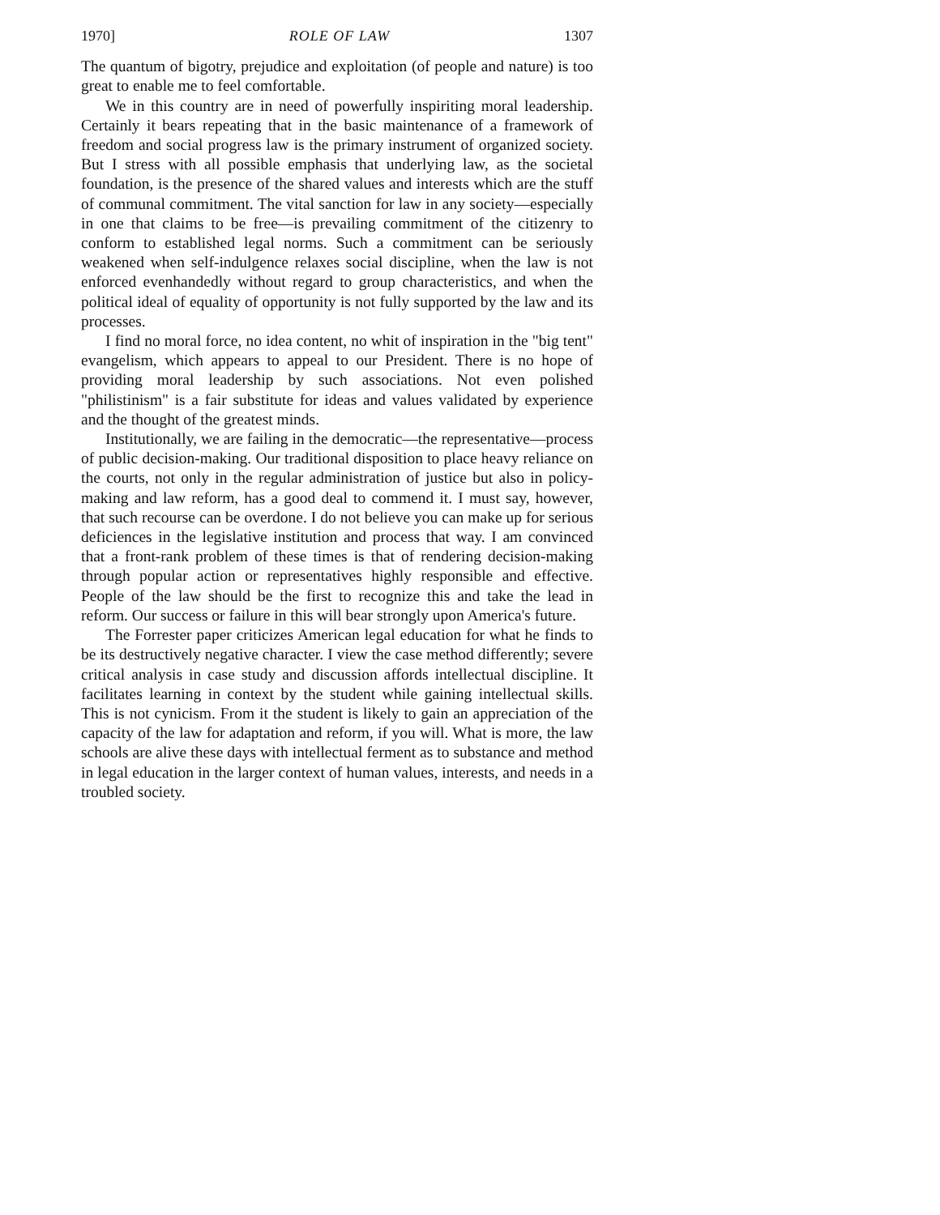1970] ROLE OF LAW 1307
The quantum of bigotry, prejudice and exploitation (of people and nature) is too great to enable me to feel comfortable.
We in this country are in need of powerfully inspiriting moral leadership. Certainly it bears repeating that in the basic maintenance of a framework of freedom and social progress law is the primary instrument of organized society. But I stress with all possible emphasis that underlying law, as the societal foundation, is the presence of the shared values and interests which are the stuff of communal commitment. The vital sanction for law in any society—especially in one that claims to be free—is prevailing commitment of the citizenry to conform to established legal norms. Such a commitment can be seriously weakened when self-indulgence relaxes social discipline, when the law is not enforced evenhandedly without regard to group characteristics, and when the political ideal of equality of opportunity is not fully supported by the law and its processes.
I find no moral force, no idea content, no whit of inspiration in the "big tent" evangelism, which appears to appeal to our President. There is no hope of providing moral leadership by such associations. Not even polished "philistinism" is a fair substitute for ideas and values validated by experience and the thought of the greatest minds.
Institutionally, we are failing in the democratic—the representative—process of public decision-making. Our traditional disposition to place heavy reliance on the courts, not only in the regular administration of justice but also in policy-making and law reform, has a good deal to commend it. I must say, however, that such recourse can be overdone. I do not believe you can make up for serious deficiences in the legislative institution and process that way. I am convinced that a front-rank problem of these times is that of rendering decision-making through popular action or representatives highly responsible and effective. People of the law should be the first to recognize this and take the lead in reform. Our success or failure in this will bear strongly upon America's future.
The Forrester paper criticizes American legal education for what he finds to be its destructively negative character. I view the case method differently; severe critical analysis in case study and discussion affords intellectual discipline. It facilitates learning in context by the student while gaining intellectual skills. This is not cynicism. From it the student is likely to gain an appreciation of the capacity of the law for adaptation and reform, if you will. What is more, the law schools are alive these days with intellectual ferment as to substance and method in legal education in the larger context of human values, interests, and needs in a troubled society.